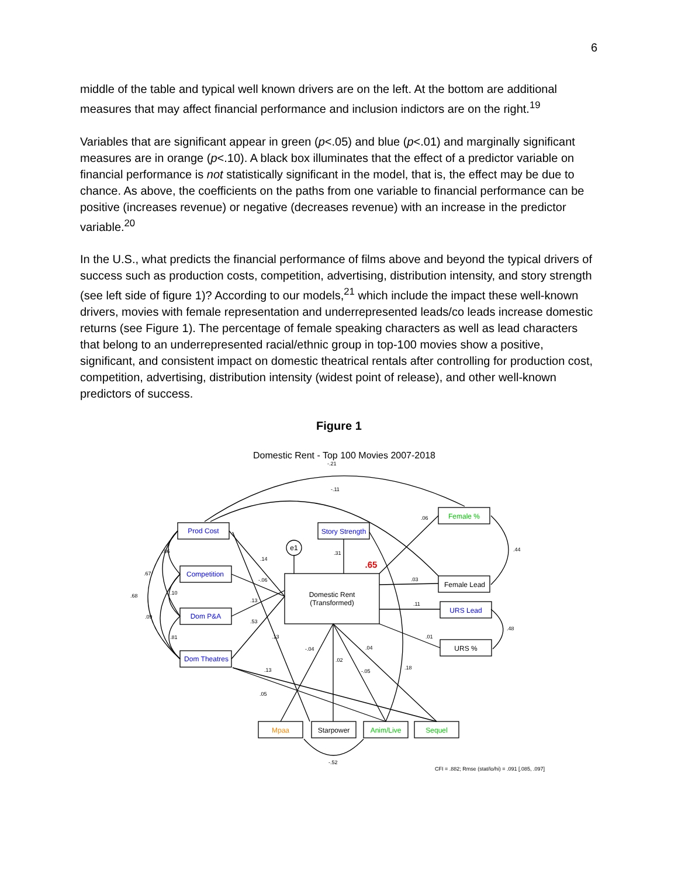6
middle of the table and typical well known drivers are on the left. At the bottom are additional measures that may affect financial performance and inclusion indictors are on the right.<sup>19</sup>
Variables that are significant appear in green (p<.05) and blue (p<.01) and marginally significant measures are in orange (p<.10). A black box illuminates that the effect of a predictor variable on financial performance is not statistically significant in the model, that is, the effect may be due to chance. As above, the coefficients on the paths from one variable to financial performance can be positive (increases revenue) or negative (decreases revenue) with an increase in the predictor variable.<sup>20</sup>
In the U.S., what predicts the financial performance of films above and beyond the typical drivers of success such as production costs, competition, advertising, distribution intensity, and story strength (see left side of figure 1)? According to our models,<sup>21</sup> which include the impact these well-known drivers, movies with female representation and underrepresented leads/co leads increase domestic returns (see Figure 1). The percentage of female speaking characters as well as lead characters that belong to an underrepresented racial/ethnic group in top-100 movies show a positive, significant, and consistent impact on domestic theatrical rentals after controlling for production cost, competition, advertising, distribution intensity (widest point of release), and other well-known predictors of success.
Figure 1
Domestic Rent - Top 100 Movies 2007-2018
Prod Cost
Competition
Dom P&A
Dom Theatres
Story Strength
e1
Domestic Rent
(Transformed)
Female %
Female Lead
URS Lead
URS %
Mpaa
Starpower
Anim/Live
Sequel
.65
-.21
-.11
.06
.44
.03
.11
.48
.01
.14
.31
-.06
.13
.53
.13
-.04
.02
.04
-.05
.18
.13
.05
-.52
.06
.67
.10
.68
.09
.81
CFI = .882; Rmse (stat/lo/hi) = .091 [.085, .097]